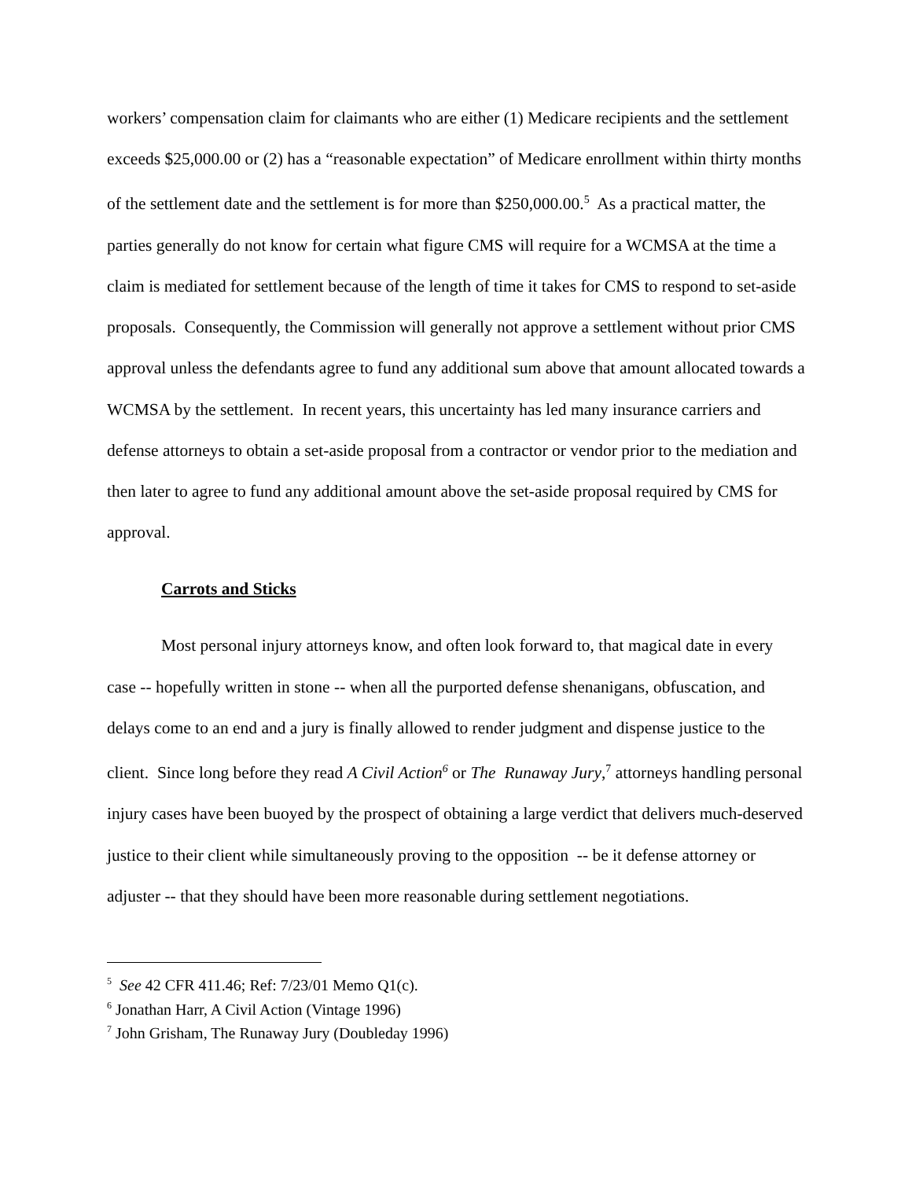workers’ compensation claim for claimants who are either (1) Medicare recipients and the settlement exceeds $25,000.00 or (2) has a “reasonable expectation” of Medicare enrollment within thirty months of the settlement date and the settlement is for more than $250,000.00.<sup>5</sup> As a practical matter, the parties generally do not know for certain what figure CMS will require for a WCMSA at the time a claim is mediated for settlement because of the length of time it takes for CMS to respond to set-aside proposals. Consequently, the Commission will generally not approve a settlement without prior CMS approval unless the defendants agree to fund any additional sum above that amount allocated towards a WCMSA by the settlement. In recent years, this uncertainty has led many insurance carriers and defense attorneys to obtain a set-aside proposal from a contractor or vendor prior to the mediation and then later to agree to fund any additional amount above the set-aside proposal required by CMS for approval.
Carrots and Sticks
Most personal injury attorneys know, and often look forward to, that magical date in every case -- hopefully written in stone -- when all the purported defense shenanigans, obfuscation, and delays come to an end and a jury is finally allowed to render judgment and dispense justice to the client. Since long before they read A Civil Action<sup>6</sup> or The Runaway Jury,<sup>7</sup> attorneys handling personal injury cases have been buoyed by the prospect of obtaining a large verdict that delivers much-deserved justice to their client while simultaneously proving to the opposition -- be it defense attorney or adjuster -- that they should have been more reasonable during settlement negotiations.
<sup>5</sup> See 42 CFR 411.46; Ref: 7/23/01 Memo Q1(c).
<sup>6</sup> Jonathan Harr, A Civil Action (Vintage 1996)
<sup>7</sup> John Grisham, The Runaway Jury (Doubleday 1996)